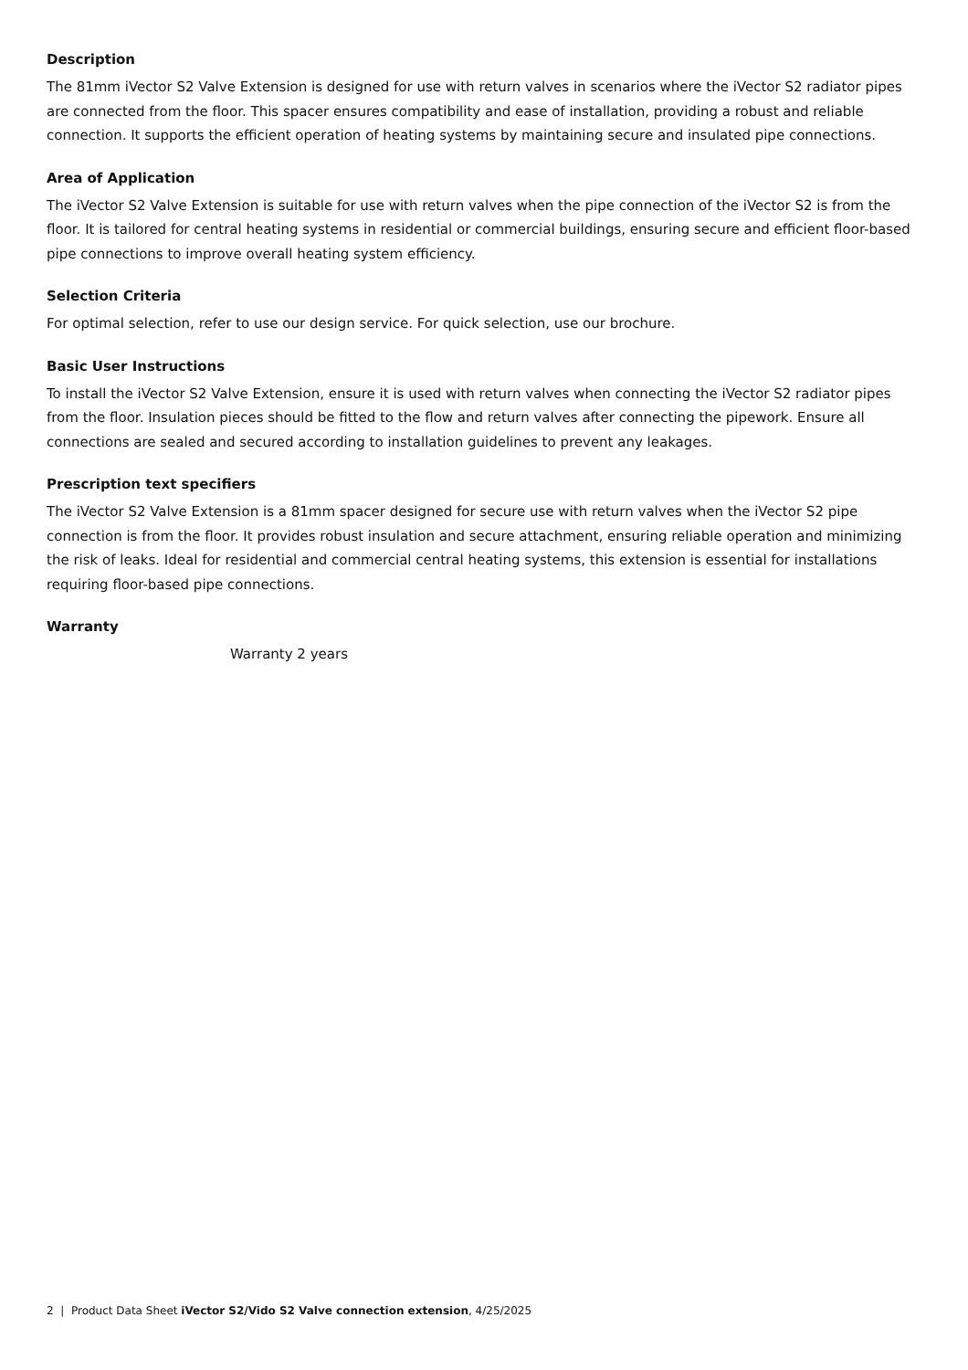Description
The 81mm iVector S2 Valve Extension is designed for use with return valves in scenarios where the iVector S2 radiator pipes are connected from the floor. This spacer ensures compatibility and ease of installation, providing a robust and reliable connection. It supports the efficient operation of heating systems by maintaining secure and insulated pipe connections.
Area of Application
The iVector S2 Valve Extension is suitable for use with return valves when the pipe connection of the iVector S2 is from the floor. It is tailored for central heating systems in residential or commercial buildings, ensuring secure and efficient floor-based pipe connections to improve overall heating system efficiency.
Selection Criteria
For optimal selection, refer to use our design service. For quick selection, use our brochure.
Basic User Instructions
To install the iVector S2 Valve Extension, ensure it is used with return valves when connecting the iVector S2 radiator pipes from the floor. Insulation pieces should be fitted to the flow and return valves after connecting the pipework. Ensure all connections are sealed and secured according to installation guidelines to prevent any leakages.
Prescription text specifiers
The iVector S2 Valve Extension is a 81mm spacer designed for secure use with return valves when the iVector S2 pipe connection is from the floor. It provides robust insulation and secure attachment, ensuring reliable operation and minimizing the risk of leaks. Ideal for residential and commercial central heating systems, this extension is essential for installations requiring floor-based pipe connections.
Warranty
Warranty 2 years
2 | Product Data Sheet iVector S2/Vido S2 Valve connection extension, 4/25/2025